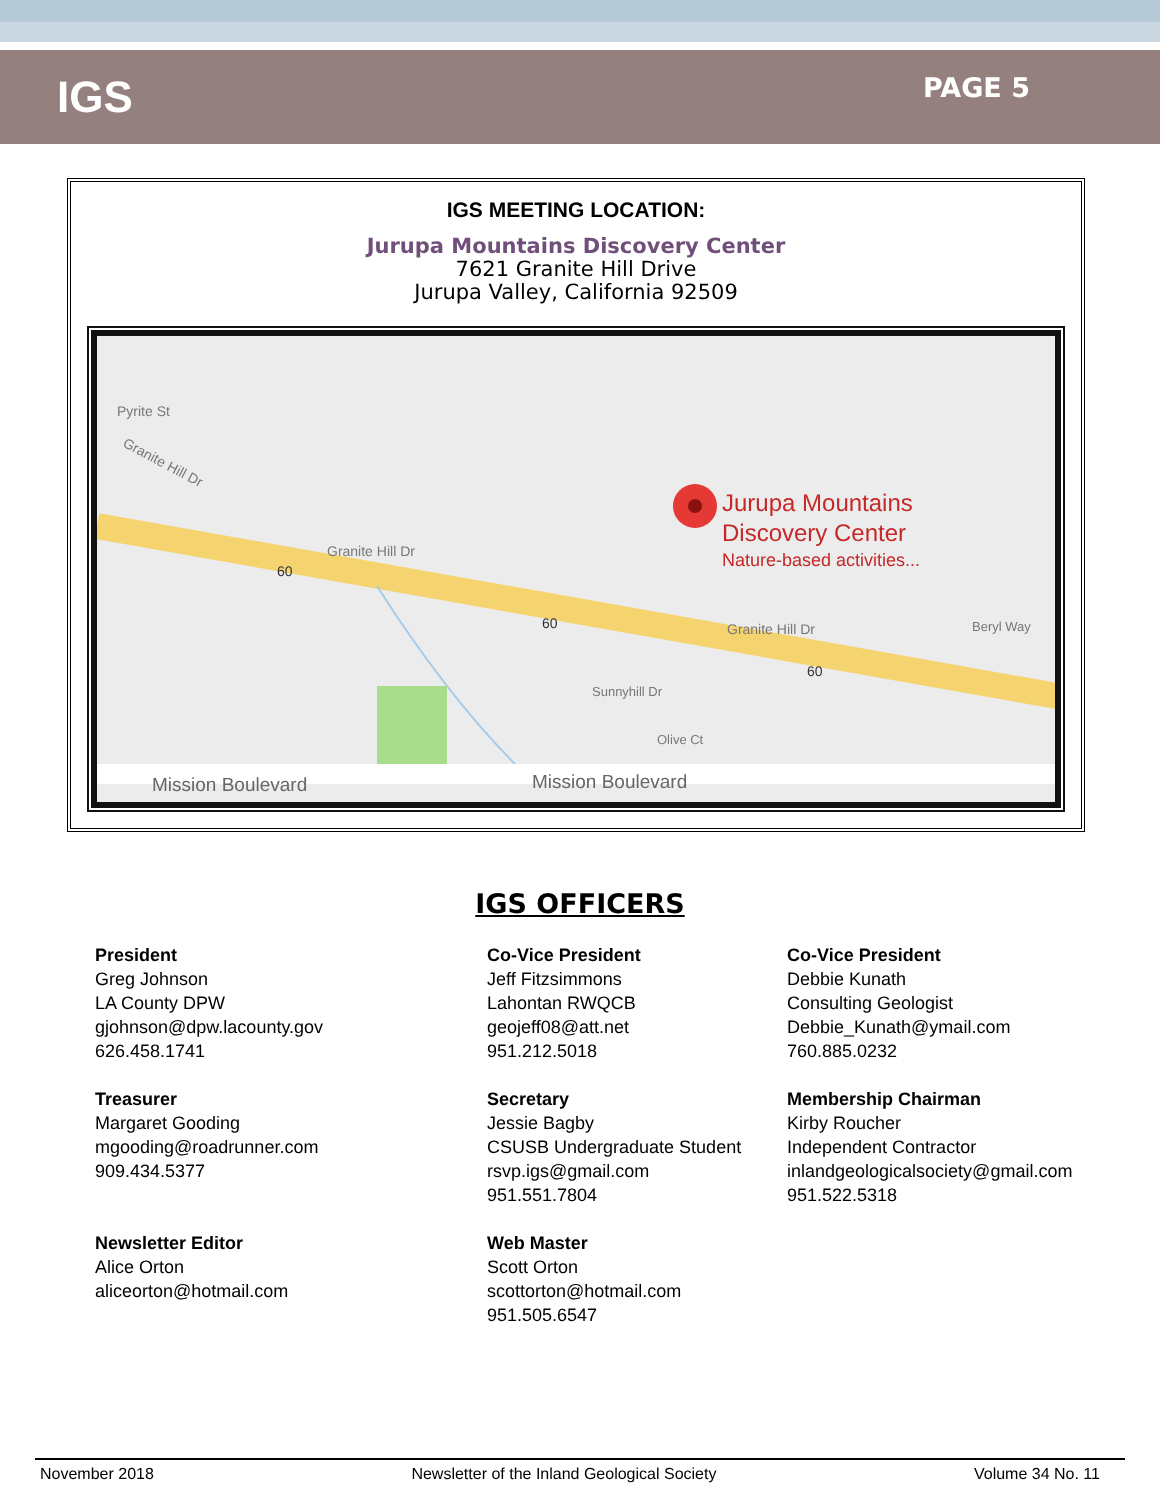IGS
PAGE 5
IGS MEETING LOCATION:
Jurupa Mountains Discovery Center
7621 Granite Hill Drive
Jurupa Valley, California 92509
Granite Hill Dr
Granite Hill Dr
Granite Hill Dr
Beryl Way
Jurupa Mountains
Discovery Center
Nature-based activities...
Olive Ct
Sunnyhill Dr
Pyrite St
60
60
60
Mission Boulevard
Mission Boulevard
IGS OFFICERS
President
Greg Johnson
LA County DPW
gjohnson@dpw.lacounty.gov
626.458.1741
Treasurer
Margaret Gooding
mgooding@roadrunner.com
909.434.5377
Newsletter Editor
Alice Orton
aliceorton@hotmail.com
Co-Vice President
Jeff Fitzsimmons
Lahontan RWQCB
geojeff08@att.net
951.212.5018
Secretary
Jessie Bagby
CSUSB Undergraduate Student
rsvp.igs@gmail.com
951.551.7804
Web Master
Scott Orton
scottorton@hotmail.com
951.505.6547
Co-Vice President
Debbie Kunath
Consulting Geologist
Debbie_Kunath@ymail.com
760.885.0232
Membership Chairman
Kirby Roucher
Independent Contractor
inlandgeologicalsociety@gmail.com
951.522.5318
November 2018 Newsletter of the Inland Geological Society Volume 34 No. 11